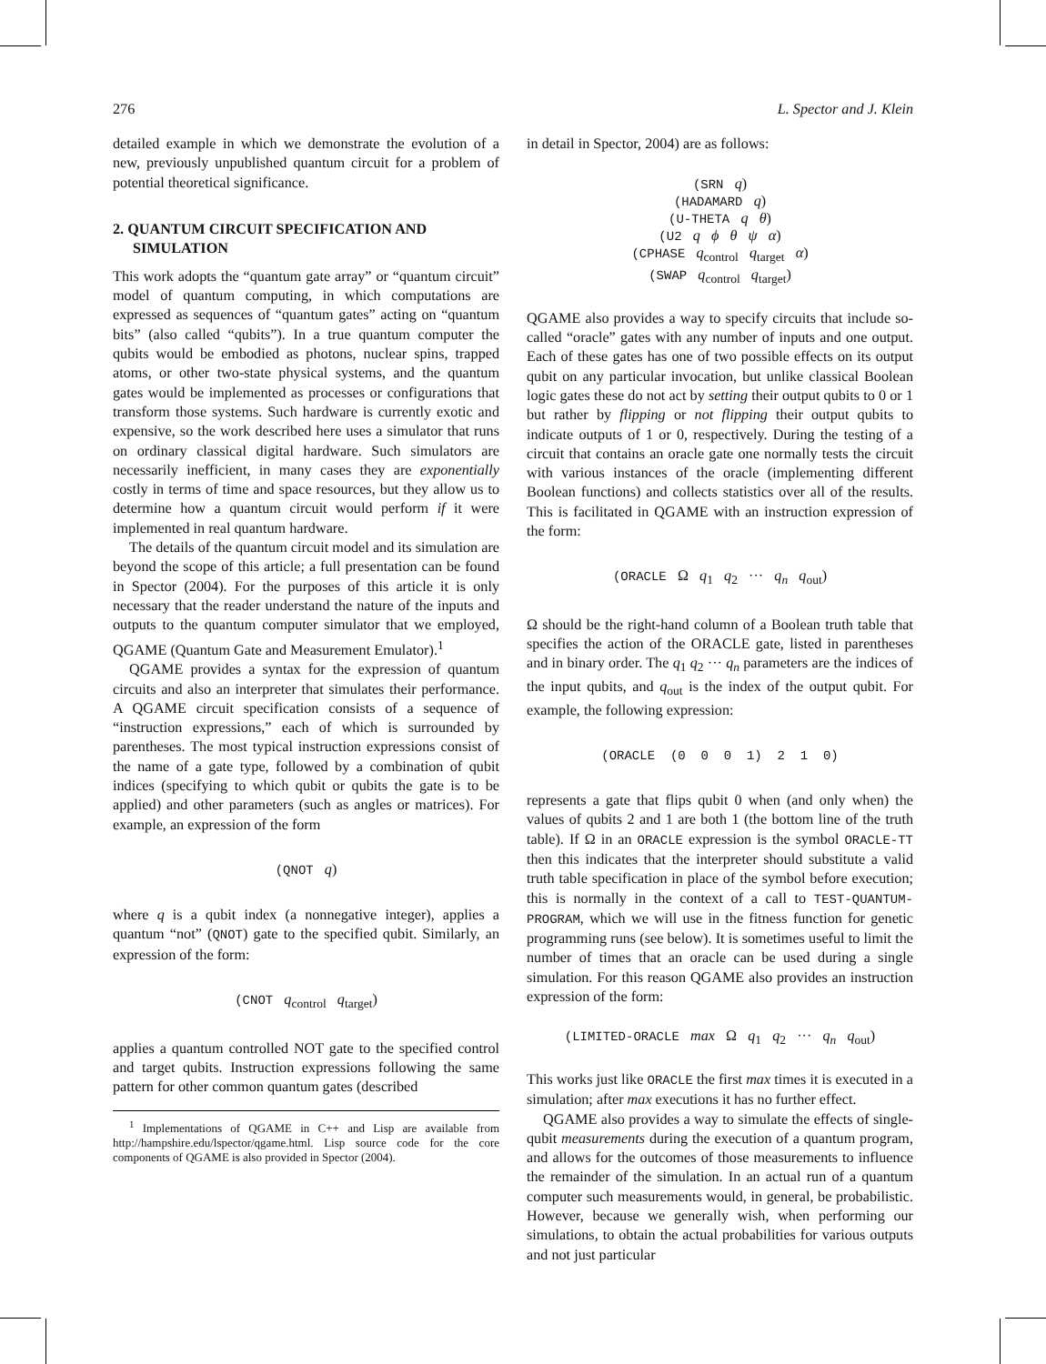276 L. Spector and J. Klein
detailed example in which we demonstrate the evolution of a new, previously unpublished quantum circuit for a problem of potential theoretical significance.
2. QUANTUM CIRCUIT SPECIFICATION AND SIMULATION
This work adopts the “quantum gate array” or “quantum circuit” model of quantum computing, in which computations are expressed as sequences of “quantum gates” acting on “quantum bits” (also called “qubits”). In a true quantum computer the qubits would be embodied as photons, nuclear spins, trapped atoms, or other two-state physical systems, and the quantum gates would be implemented as processes or configurations that transform those systems. Such hardware is currently exotic and expensive, so the work described here uses a simulator that runs on ordinary classical digital hardware. Such simulators are necessarily inefficient, in many cases they are exponentially costly in terms of time and space resources, but they allow us to determine how a quantum circuit would perform if it were implemented in real quantum hardware.
The details of the quantum circuit model and its simulation are beyond the scope of this article; a full presentation can be found in Spector (2004). For the purposes of this article it is only necessary that the reader understand the nature of the inputs and outputs to the quantum computer simulator that we employed, QGAME (Quantum Gate and Measurement Emulator).<sup>1</sup>
QGAME provides a syntax for the expression of quantum circuits and also an interpreter that simulates their performance. A QGAME circuit specification consists of a sequence of “instruction expressions,” each of which is surrounded by parentheses. The most typical instruction expressions consist of the name of a gate type, followed by a combination of qubit indices (specifying to which qubit or qubits the gate is to be applied) and other parameters (such as angles or matrices). For example, an expression of the form
(QNOT q)
where q is a qubit index (a nonnegative integer), applies a quantum “not” (QNOT) gate to the specified qubit. Similarly, an expression of the form:
(CNOT q<sub>control</sub> q<sub>target</sub>)
applies a quantum controlled NOT gate to the specified control and target qubits. Instruction expressions following the same pattern for other common quantum gates (described
<sup>1</sup> Implementations of QGAME in C++ and Lisp are available from http://hampshire.edu/lspector/qgame.html. Lisp source code for the core components of QGAME is also provided in Spector (2004).
in detail in Spector, 2004) are as follows:
(SRN q)
(HADAMARD q)
(U-THETA q θ)
(U2 q ϕ θ ψ α)
(CPHASE q<sub>control</sub> q<sub>target</sub> α)
(SWAP q<sub>control</sub> q<sub>target</sub>)
QGAME also provides a way to specify circuits that include so-called “oracle” gates with any number of inputs and one output. Each of these gates has one of two possible effects on its output qubit on any particular invocation, but unlike classical Boolean logic gates these do not act by setting their output qubits to 0 or 1 but rather by flipping or not flipping their output qubits to indicate outputs of 1 or 0, respectively. During the testing of a circuit that contains an oracle gate one normally tests the circuit with various instances of the oracle (implementing different Boolean functions) and collects statistics over all of the results. This is facilitated in QGAME with an instruction expression of the form:
(ORACLE Ω q<sub>1</sub> q<sub>2</sub> ··· q<sub>n</sub> q<sub>out</sub>)
Ω should be the right-hand column of a Boolean truth table that specifies the action of the ORACLE gate, listed in parentheses and in binary order. The q<sub>1</sub> q<sub>2</sub> ··· q<sub>n</sub> parameters are the indices of the input qubits, and q<sub>out</sub> is the index of the output qubit. For example, the following expression:
(ORACLE (0 0 0 1) 2 1 0)
represents a gate that flips qubit 0 when (and only when) the values of qubits 2 and 1 are both 1 (the bottom line of the truth table). If Ω in an ORACLE expression is the symbol ORACLE-TT then this indicates that the interpreter should substitute a valid truth table specification in place of the symbol before execution; this is normally in the context of a call to TEST-QUANTUM-PROGRAM, which we will use in the fitness function for genetic programming runs (see below). It is sometimes useful to limit the number of times that an oracle can be used during a single simulation. For this reason QGAME also provides an instruction expression of the form:
(LIMITED-ORACLE max Ω q<sub>1</sub> q<sub>2</sub> ··· q<sub>n</sub> q<sub>out</sub>)
This works just like ORACLE the first max times it is executed in a simulation; after max executions it has no further effect.
QGAME also provides a way to simulate the effects of single-qubit measurements during the execution of a quantum program, and allows for the outcomes of those measurements to influence the remainder of the simulation. In an actual run of a quantum computer such measurements would, in general, be probabilistic. However, because we generally wish, when performing our simulations, to obtain the actual probabilities for various outputs and not just particular